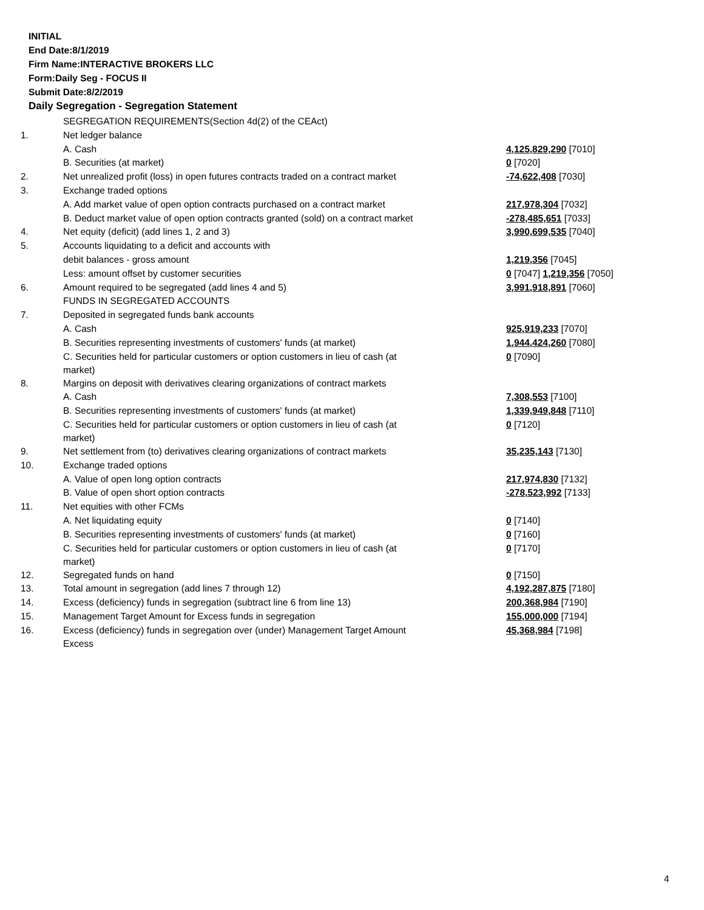INITIAL
End Date:8/1/2019
Firm Name:INTERACTIVE BROKERS LLC
Form:Daily Seg - FOCUS II
Submit Date:8/2/2019
Daily Segregation - Segregation Statement
| | SEGREGATION REQUIREMENTS(Section 4d(2) of the CEAct) | |
| 1. | Net ledger balance | |
| | A. Cash | 4,125,829,290 [7010] |
| | B. Securities (at market) | 0 [7020] |
| 2. | Net unrealized profit (loss) in open futures contracts traded on a contract market | -74,622,408 [7030] |
| 3. | Exchange traded options | |
| | A. Add market value of open option contracts purchased on a contract market | 217,978,304 [7032] |
| | B. Deduct market value of open option contracts granted (sold) on a contract market | -278,485,651 [7033] |
| 4. | Net equity (deficit) (add lines 1, 2 and 3) | 3,990,699,535 [7040] |
| 5. | Accounts liquidating to a deficit and accounts with | |
| | debit balances - gross amount | 1,219,356 [7045] |
| | Less: amount offset by customer securities | 0 [7047] 1,219,356 [7050] |
| 6. | Amount required to be segregated (add lines 4 and 5) | 3,991,918,891 [7060] |
| | FUNDS IN SEGREGATED ACCOUNTS | |
| 7. | Deposited in segregated funds bank accounts | |
| | A. Cash | 925,919,233 [7070] |
| | B. Securities representing investments of customers' funds (at market) | 1,944,424,260 [7080] |
| | C. Securities held for particular customers or option customers in lieu of cash (at market) | 0 [7090] |
| 8. | Margins on deposit with derivatives clearing organizations of contract markets | |
| | A. Cash | 7,308,553 [7100] |
| | B. Securities representing investments of customers' funds (at market) | 1,339,949,848 [7110] |
| | C. Securities held for particular customers or option customers in lieu of cash (at market) | 0 [7120] |
| 9. | Net settlement from (to) derivatives clearing organizations of contract markets | 35,235,143 [7130] |
| 10. | Exchange traded options | |
| | A. Value of open long option contracts | 217,974,830 [7132] |
| | B. Value of open short option contracts | -278,523,992 [7133] |
| 11. | Net equities with other FCMs | |
| | A. Net liquidating equity | 0 [7140] |
| | B. Securities representing investments of customers' funds (at market) | 0 [7160] |
| | C. Securities held for particular customers or option customers in lieu of cash (at market) | 0 [7170] |
| 12. | Segregated funds on hand | 0 [7150] |
| 13. | Total amount in segregation (add lines 7 through 12) | 4,192,287,875 [7180] |
| 14. | Excess (deficiency) funds in segregation (subtract line 6 from line 13) | 200,368,984 [7190] |
| 15. | Management Target Amount for Excess funds in segregation | 155,000,000 [7194] |
| 16. | Excess (deficiency) funds in segregation over (under) Management Target Amount Excess | 45,368,984 [7198] |
4